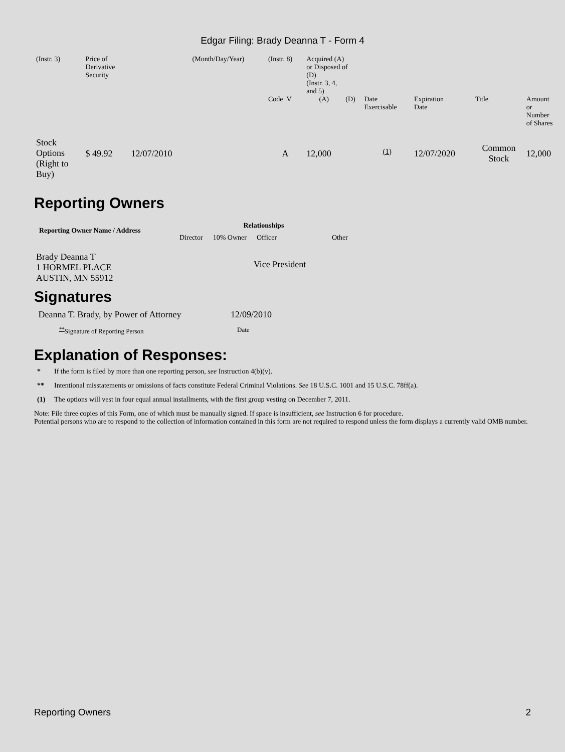Edgar Filing: Brady Deanna T - Form 4
| (Instr. 3) | Price of Derivative Security | | (Month/Day/Year) | (Instr. 8) | Acquired (A) or Disposed of (D) (Instr. 3, 4, and 5) | | | | | |
| | | | | Code V | (A) | (D) | Date Exercisable | Expiration Date | Title | Amount or Number of Shares |
| Stock Options (Right to Buy) | $ 49.92 | 12/07/2010 | | A | 12,000 | | <sup>(1)</sup> | 12/07/2020 | Common Stock | 12,000 |
Reporting Owners
| Reporting Owner Name / Address | Relationships | | | |
| --- | --- | --- | --- | --- |
| | Director | 10% Owner | Officer | Other |
| Brady Deanna T 1 HORMEL PLACE AUSTIN, MN 55912 | | | Vice President | |
Signatures
| Deanna T. Brady, by Power of Attorney | 12/09/2010 |
| <sup>**</sup> Signature of Reporting Person | Date |
Explanation of Responses:
* If the form is filed by more than one reporting person, see Instruction 4(b)(v).
** Intentional misstatements or omissions of facts constitute Federal Criminal Violations. See 18 U.S.C. 1001 and 15 U.S.C. 78ff(a).
(1) The options will vest in four equal annual installments, with the first group vesting on December 7, 2011.
Note: File three copies of this Form, one of which must be manually signed. If space is insufficient, see Instruction 6 for procedure.
Potential persons who are to respond to the collection of information contained in this form are not required to respond unless the form displays a currently valid OMB number.
Reporting Owners 2